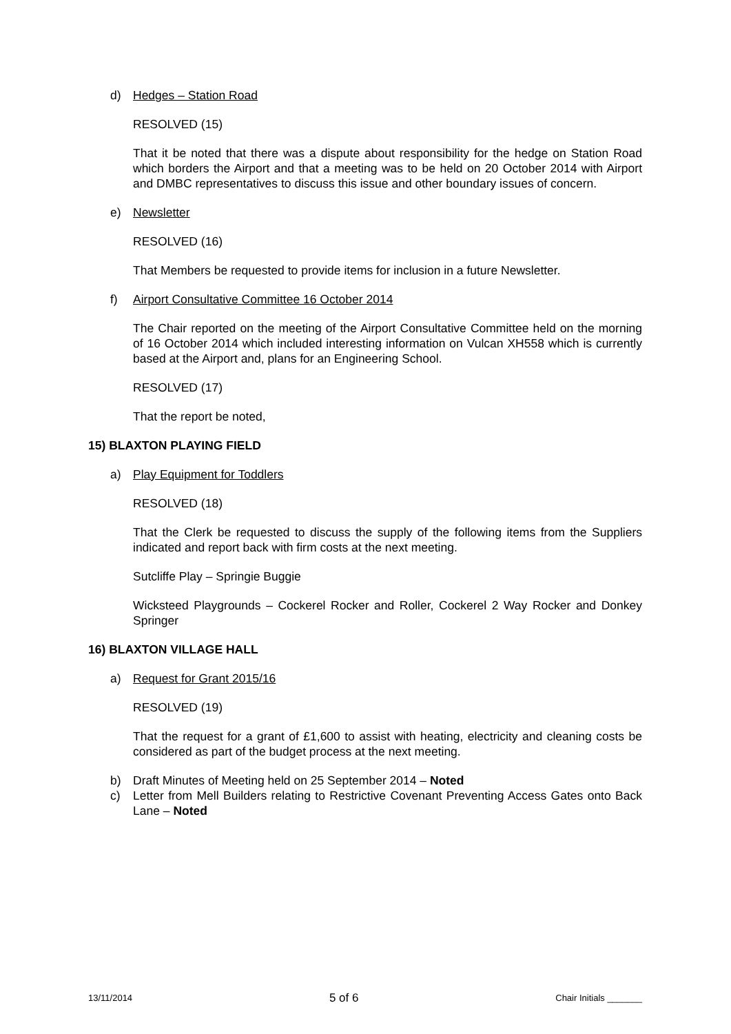d) Hedges – Station Road
RESOLVED (15)
That it be noted that there was a dispute about responsibility for the hedge on Station Road which borders the Airport and that a meeting was to be held on 20 October 2014 with Airport and DMBC representatives to discuss this issue and other boundary issues of concern.
e) Newsletter
RESOLVED (16)
That Members be requested to provide items for inclusion in a future Newsletter.
f) Airport Consultative Committee 16 October 2014
The Chair reported on the meeting of the Airport Consultative Committee held on the morning of 16 October 2014 which included interesting information on Vulcan XH558 which is currently based at the Airport and, plans for an Engineering School.
RESOLVED (17)
That the report be noted,
15) BLAXTON PLAYING FIELD
a) Play Equipment for Toddlers
RESOLVED (18)
That the Clerk be requested to discuss the supply of the following items from the Suppliers indicated and report back with firm costs at the next meeting.
Sutcliffe Play – Springie Buggie
Wicksteed Playgrounds – Cockerel Rocker and Roller, Cockerel 2 Way Rocker and Donkey Springer
16) BLAXTON VILLAGE HALL
a) Request for Grant 2015/16
RESOLVED (19)
That the request for a grant of £1,600 to assist with heating, electricity and cleaning costs be considered as part of the budget process at the next meeting.
b) Draft Minutes of Meeting held on 25 September 2014 – Noted
c) Letter from Mell Builders relating to Restrictive Covenant Preventing Access Gates onto Back Lane – Noted
13/11/2014 5 of 6 Chair Initials _______